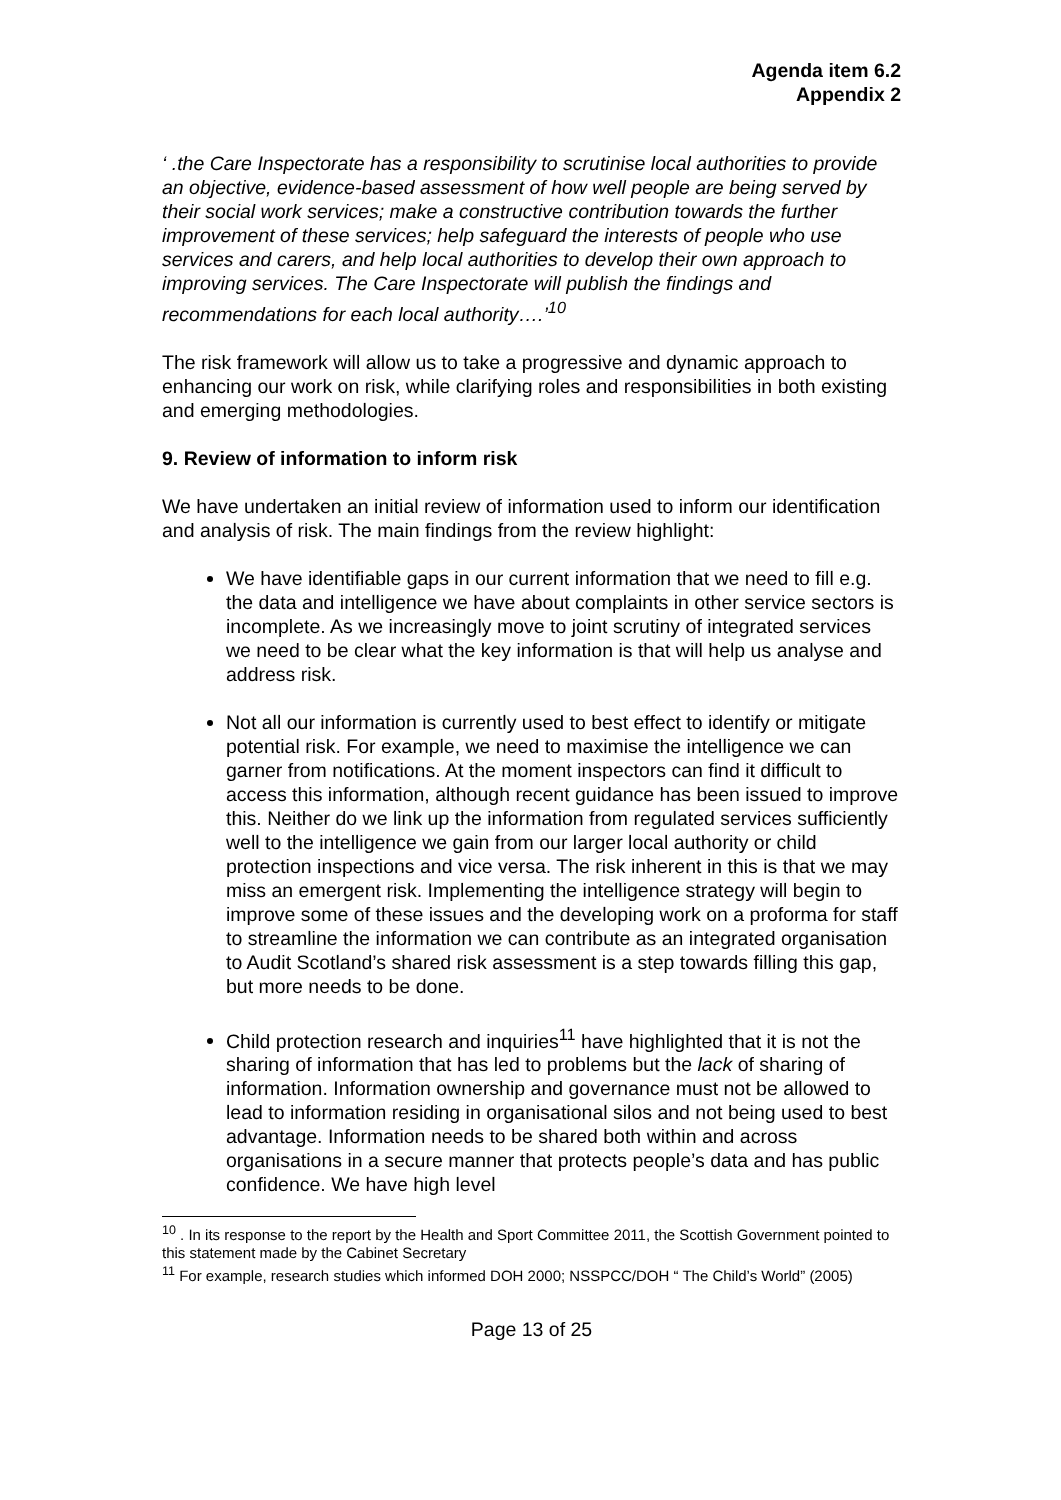Agenda item 6.2
Appendix 2
‘ .the Care Inspectorate has a responsibility to scrutinise local authorities to provide an objective, evidence-based assessment of how well people are being served by their social work services; make a constructive contribution towards the further improvement of these services; help safeguard the interests of people who use services and carers, and help local authorities to develop their own approach to improving services. The Care Inspectorate will publish the findings and recommendations for each local authority….’<sup>10</sup>
The risk framework will allow us to take a progressive and dynamic approach to enhancing our work on risk, while clarifying roles and responsibilities in both existing and emerging methodologies.
9. Review of information to inform risk
We have undertaken an initial review of information used to inform our identification and analysis of risk. The main findings from the review highlight:
We have identifiable gaps in our current information that we need to fill e.g. the data and intelligence we have about complaints in other service sectors is incomplete. As we increasingly move to joint scrutiny of integrated services we need to be clear what the key information is that will help us analyse and address risk.
Not all our information is currently used to best effect to identify or mitigate potential risk. For example, we need to maximise the intelligence we can garner from notifications. At the moment inspectors can find it difficult to access this information, although recent guidance has been issued to improve this. Neither do we link up the information from regulated services sufficiently well to the intelligence we gain from our larger local authority or child protection inspections and vice versa. The risk inherent in this is that we may miss an emergent risk. Implementing the intelligence strategy will begin to improve some of these issues and the developing work on a proforma for staff to streamline the information we can contribute as an integrated organisation to Audit Scotland’s shared risk assessment is a step towards filling this gap, but more needs to be done.
Child protection research and inquiries<sup>11</sup> have highlighted that it is not the sharing of information that has led to problems but the lack of sharing of information. Information ownership and governance must not be allowed to lead to information residing in organisational silos and not being used to best advantage. Information needs to be shared both within and across organisations in a secure manner that protects people’s data and has public confidence. We have high level
<sup>10</sup> . In its response to the report by the Health and Sport Committee 2011, the Scottish Government pointed to this statement made by the Cabinet Secretary
<sup>11</sup> For example, research studies which informed DOH 2000; NSSPCC/DOH “ The Child’s World” (2005)
Page 13 of 25